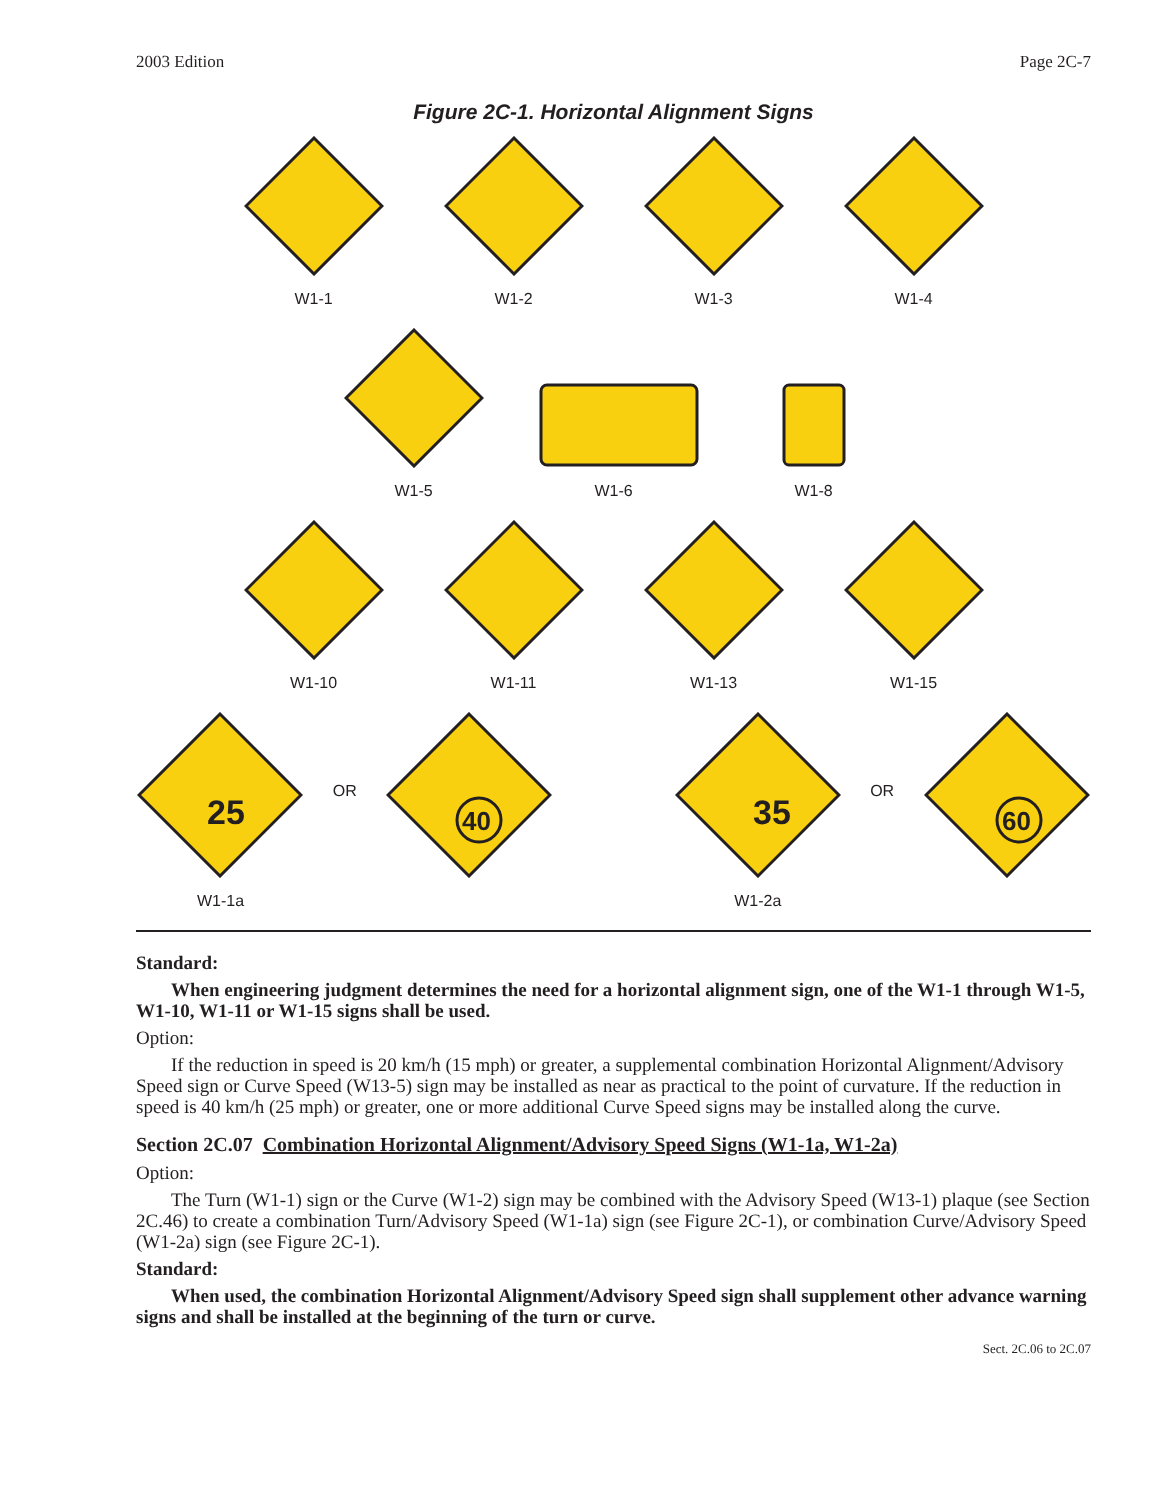2003 Edition Page 2C-7
Figure 2C-1. Horizontal Alignment Signs
W1-1 W1-2 W1-3 W1-4
W1-5 W1-6 W1-8
W1-10 W1-11 W1-13 W1-15
25
W1-1a
OR
40
35
W1-2a
OR
60
Standard:
When engineering judgment determines the need for a horizontal alignment sign, one of the W1-1 through W1-5, W1-10, W1-11 or W1-15 signs shall be used.
Option:
If the reduction in speed is 20 km/h (15 mph) or greater, a supplemental combination Horizontal Alignment/Advisory Speed sign or Curve Speed (W13-5) sign may be installed as near as practical to the point of curvature. If the reduction in speed is 40 km/h (25 mph) or greater, one or more additional Curve Speed signs may be installed along the curve.
Section 2C.07 Combination Horizontal Alignment/Advisory Speed Signs (W1-1a, W1-2a)
Option:
The Turn (W1-1) sign or the Curve (W1-2) sign may be combined with the Advisory Speed (W13-1) plaque (see Section 2C.46) to create a combination Turn/Advisory Speed (W1-1a) sign (see Figure 2C-1), or combination Curve/Advisory Speed (W1-2a) sign (see Figure 2C-1).
Standard:
When used, the combination Horizontal Alignment/Advisory Speed sign shall supplement other advance warning signs and shall be installed at the beginning of the turn or curve.
Sect. 2C.06 to 2C.07